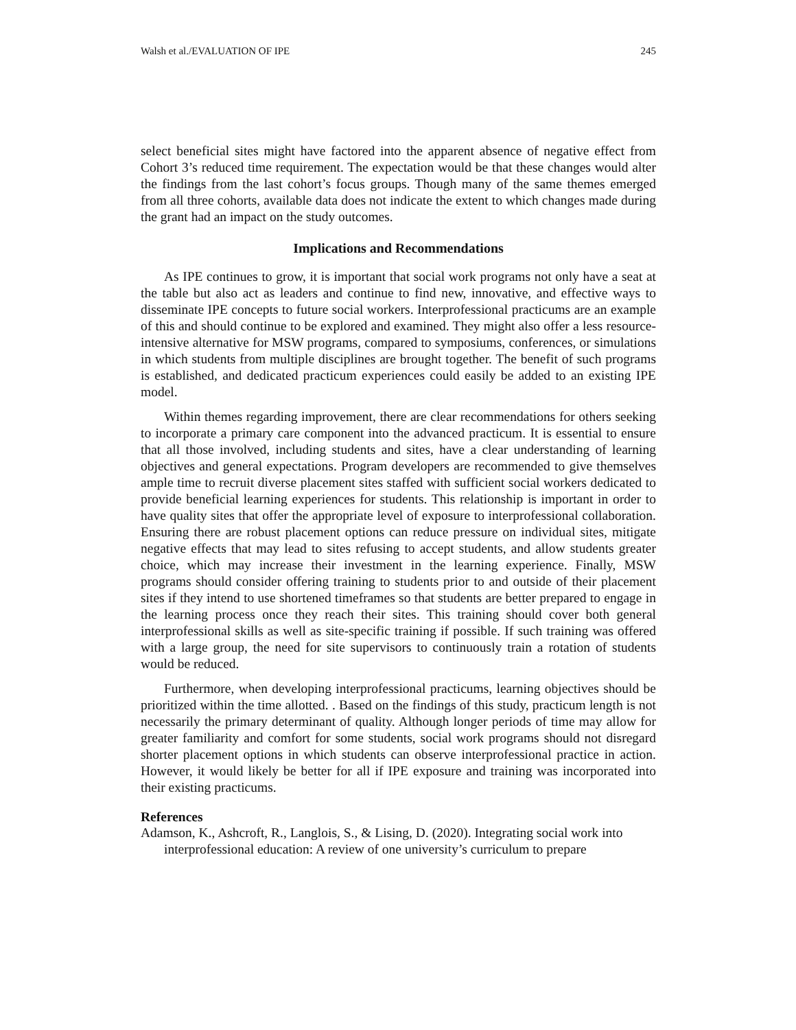Walsh et al./EVALUATION OF IPE 245
select beneficial sites might have factored into the apparent absence of negative effect from Cohort 3’s reduced time requirement. The expectation would be that these changes would alter the findings from the last cohort’s focus groups. Though many of the same themes emerged from all three cohorts, available data does not indicate the extent to which changes made during the grant had an impact on the study outcomes.
Implications and Recommendations
As IPE continues to grow, it is important that social work programs not only have a seat at the table but also act as leaders and continue to find new, innovative, and effective ways to disseminate IPE concepts to future social workers. Interprofessional practicums are an example of this and should continue to be explored and examined. They might also offer a less resource-intensive alternative for MSW programs, compared to symposiums, conferences, or simulations in which students from multiple disciplines are brought together. The benefit of such programs is established, and dedicated practicum experiences could easily be added to an existing IPE model.
Within themes regarding improvement, there are clear recommendations for others seeking to incorporate a primary care component into the advanced practicum. It is essential to ensure that all those involved, including students and sites, have a clear understanding of learning objectives and general expectations. Program developers are recommended to give themselves ample time to recruit diverse placement sites staffed with sufficient social workers dedicated to provide beneficial learning experiences for students. This relationship is important in order to have quality sites that offer the appropriate level of exposure to interprofessional collaboration. Ensuring there are robust placement options can reduce pressure on individual sites, mitigate negative effects that may lead to sites refusing to accept students, and allow students greater choice, which may increase their investment in the learning experience. Finally, MSW programs should consider offering training to students prior to and outside of their placement sites if they intend to use shortened timeframes so that students are better prepared to engage in the learning process once they reach their sites. This training should cover both general interprofessional skills as well as site-specific training if possible. If such training was offered with a large group, the need for site supervisors to continuously train a rotation of students would be reduced.
Furthermore, when developing interprofessional practicums, learning objectives should be prioritized within the time allotted. . Based on the findings of this study, practicum length is not necessarily the primary determinant of quality. Although longer periods of time may allow for greater familiarity and comfort for some students, social work programs should not disregard shorter placement options in which students can observe interprofessional practice in action. However, it would likely be better for all if IPE exposure and training was incorporated into their existing practicums.
References
Adamson, K., Ashcroft, R., Langlois, S., & Lising, D. (2020). Integrating social work into interprofessional education: A review of one university’s curriculum to prepare